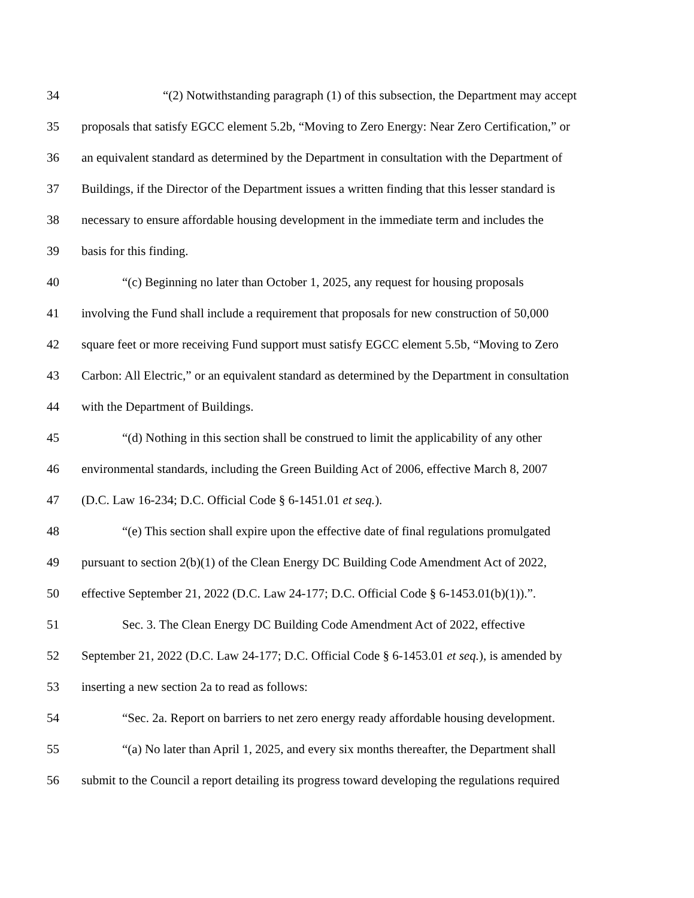34 “(2) Notwithstanding paragraph (1) of this subsection, the Department may accept
35 proposals that satisfy EGCC element 5.2b, “Moving to Zero Energy: Near Zero Certification,” or
36 an equivalent standard as determined by the Department in consultation with the Department of
37 Buildings, if the Director of the Department issues a written finding that this lesser standard is
38 necessary to ensure affordable housing development in the immediate term and includes the
39 basis for this finding.
40 “(c) Beginning no later than October 1, 2025, any request for housing proposals
41 involving the Fund shall include a requirement that proposals for new construction of 50,000
42 square feet or more receiving Fund support must satisfy EGCC element 5.5b, “Moving to Zero
43 Carbon: All Electric,” or an equivalent standard as determined by the Department in consultation
44 with the Department of Buildings.
45 “(d) Nothing in this section shall be construed to limit the applicability of any other
46 environmental standards, including the Green Building Act of 2006, effective March 8, 2007
47 (D.C. Law 16-234; D.C. Official Code § 6-1451.01 et seq.).
48 “(e) This section shall expire upon the effective date of final regulations promulgated
49 pursuant to section 2(b)(1) of the Clean Energy DC Building Code Amendment Act of 2022,
50 effective September 21, 2022 (D.C. Law 24-177; D.C. Official Code § 6-1453.01(b)(1)).”.
51 Sec. 3. The Clean Energy DC Building Code Amendment Act of 2022, effective
52 September 21, 2022 (D.C. Law 24-177; D.C. Official Code § 6-1453.01 et seq.), is amended by
53 inserting a new section 2a to read as follows:
54 “Sec. 2a. Report on barriers to net zero energy ready affordable housing development.
55 “(a) No later than April 1, 2025, and every six months thereafter, the Department shall
56 submit to the Council a report detailing its progress toward developing the regulations required